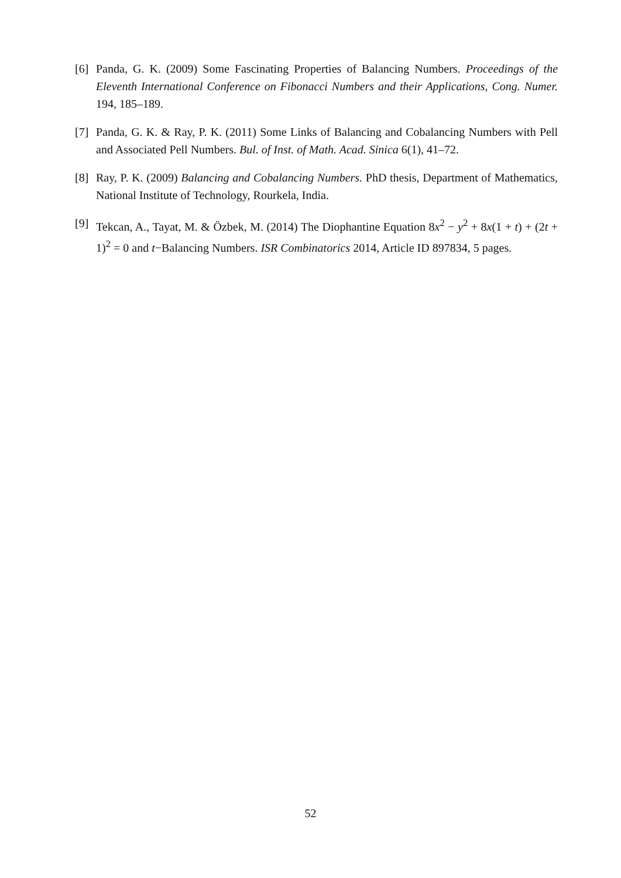[6] Panda, G. K. (2009) Some Fascinating Properties of Balancing Numbers. Proceedings of the Eleventh International Conference on Fibonacci Numbers and their Applications, Cong. Numer. 194, 185–189.
[7] Panda, G. K. & Ray, P. K. (2011) Some Links of Balancing and Cobalancing Numbers with Pell and Associated Pell Numbers. Bul. of Inst. of Math. Acad. Sinica 6(1), 41–72.
[8] Ray, P. K. (2009) Balancing and Cobalancing Numbers. PhD thesis, Department of Mathematics, National Institute of Technology, Rourkela, India.
[9] Tekcan, A., Tayat, M. & Özbek, M. (2014) The Diophantine Equation 8x<sup>2</sup> − y<sup>2</sup> + 8x(1 + t) + (2t + 1)<sup>2</sup> = 0 and t−Balancing Numbers. ISR Combinatorics 2014, Article ID 897834, 5 pages.
52